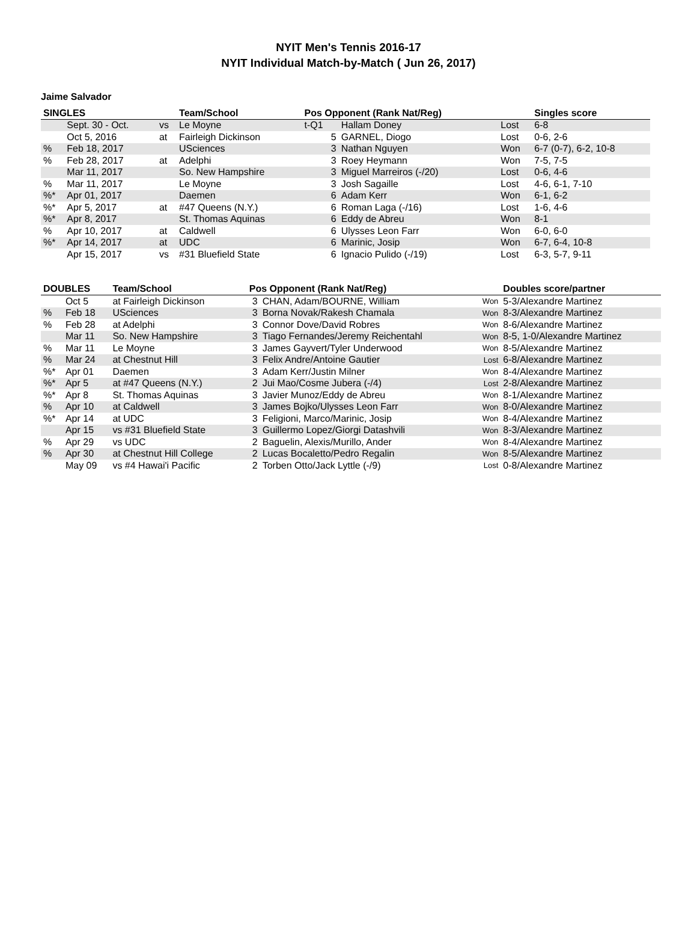NYIT Men's Tennis 2016-17
NYIT Individual Match-by-Match ( Jun 26, 2017)
Jaime Salvador
| SINGLES | | | Team/School | Pos Opponent (Rank Nat/Reg) | | | Singles score |
| --- | --- | --- | --- | --- | --- | --- | --- |
| | Sept. 30 - Oct. | vs | Le Moyne | t-Q1 | Hallam Doney | Lost | 6-8 |
| | Oct 5, 2016 | at | Fairleigh Dickinson | 5 | GARNEL, Diogo | Lost | 0-6, 2-6 |
| % | Feb 18, 2017 | | USciences | 3 | Nathan Nguyen | Won | 6-7 (0-7), 6-2, 10-8 |
| % | Feb 28, 2017 | at | Adelphi | 3 | Roey Heymann | Won | 7-5, 7-5 |
| | Mar 11, 2017 | | So. New Hampshire | 3 | Miguel Marreiros (-/20) | Lost | 0-6, 4-6 |
| % | Mar 11, 2017 | | Le Moyne | 3 | Josh Sagaille | Lost | 4-6, 6-1, 7-10 |
| %* | Apr 01, 2017 | | Daemen | 6 | Adam Kerr | Won | 6-1, 6-2 |
| %* | Apr 5, 2017 | at | #47 Queens (N.Y.) | 6 | Roman Laga (-/16) | Lost | 1-6, 4-6 |
| %* | Apr 8, 2017 | | St. Thomas Aquinas | 6 | Eddy de Abreu | Won | 8-1 |
| % | Apr 10, 2017 | at | Caldwell | 6 | Ulysses Leon Farr | Won | 6-0, 6-0 |
| %* | Apr 14, 2017 | at | UDC | 6 | Marinic, Josip | Won | 6-7, 6-4, 10-8 |
| | Apr 15, 2017 | vs | #31 Bluefield State | 6 | Ignacio Pulido (-/19) | Lost | 6-3, 5-7, 9-11 |
| DOUBLES | | Team/School | Pos Opponent (Rank Nat/Reg) | | | Doubles score/partner |
| --- | --- | --- | --- | --- | --- | --- |
| | Oct 5 | at Fairleigh Dickinson | 3 | CHAN, Adam/BOURNE, William | Won | 5-3/Alexandre Martinez |
| % | Feb 18 | USciences | 3 | Borna Novak/Rakesh Chamala | Won | 8-3/Alexandre Martinez |
| % | Feb 28 | at Adelphi | 3 | Connor Dove/David Robres | Won | 8-6/Alexandre Martinez |
| | Mar 11 | So. New Hampshire | 3 | Tiago Fernandes/Jeremy Reichentahl | Won | 8-5, 1-0/Alexandre Martinez |
| % | Mar 11 | Le Moyne | 3 | James Gayvert/Tyler Underwood | Won | 8-5/Alexandre Martinez |
| % | Mar 24 | at Chestnut Hill | 3 | Felix Andre/Antoine Gautier | Lost | 6-8/Alexandre Martinez |
| %* | Apr 01 | Daemen | 3 | Adam Kerr/Justin Milner | Won | 8-4/Alexandre Martinez |
| %* | Apr 5 | at #47 Queens (N.Y.) | 2 | Jui Mao/Cosme Jubera (-/4) | Lost | 2-8/Alexandre Martinez |
| %* | Apr 8 | St. Thomas Aquinas | 3 | Javier Munoz/Eddy de Abreu | Won | 8-1/Alexandre Martinez |
| % | Apr 10 | at Caldwell | 3 | James Bojko/Ulysses Leon Farr | Won | 8-0/Alexandre Martinez |
| %* | Apr 14 | at UDC | 3 | Feligioni, Marco/Marinic, Josip | Won | 8-4/Alexandre Martinez |
| | Apr 15 | vs #31 Bluefield State | 3 | Guillermo Lopez/Giorgi Datashvili | Won | 8-3/Alexandre Martinez |
| % | Apr 29 | vs UDC | 2 | Baguelin, Alexis/Murillo, Ander | Won | 8-4/Alexandre Martinez |
| % | Apr 30 | at Chestnut Hill College | 2 | Lucas Bocaletto/Pedro Regalin | Won | 8-5/Alexandre Martinez |
| | May 09 | vs #4 Hawai'i Pacific | 2 | Torben Otto/Jack Lyttle (-/9) | Lost | 0-8/Alexandre Martinez |